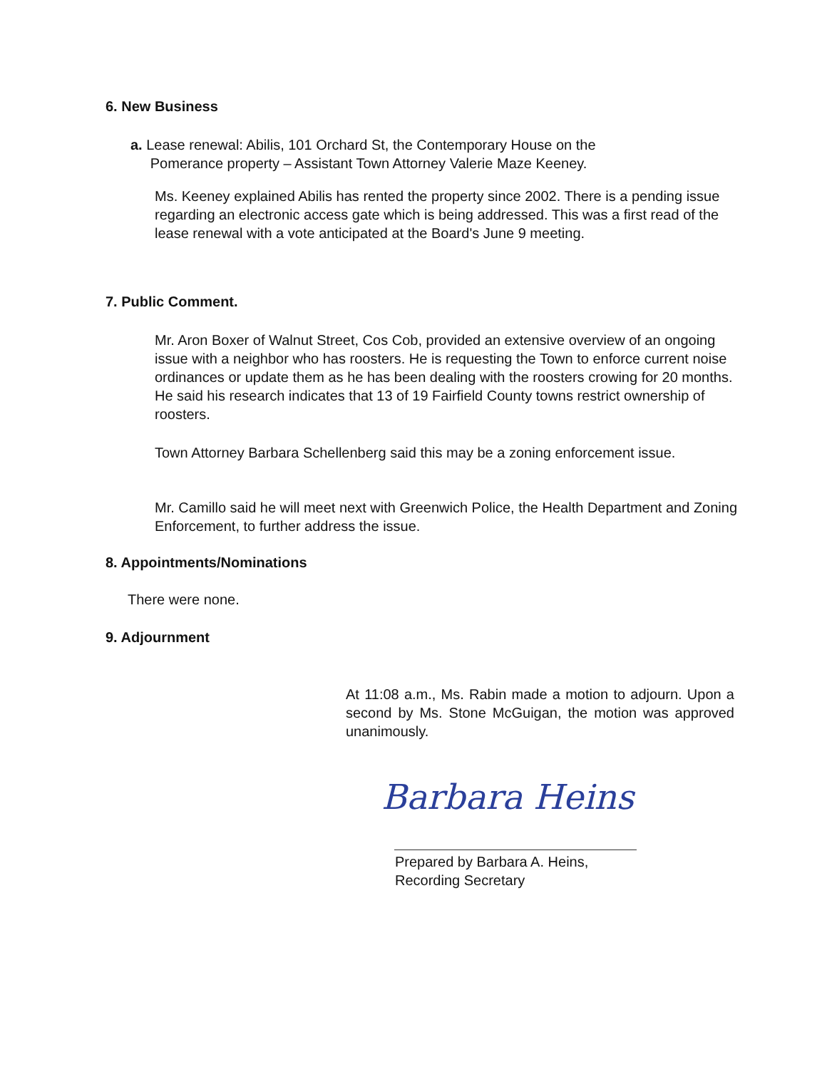6. New Business
a. Lease renewal: Abilis, 101 Orchard St, the Contemporary House on the
Pomerance property – Assistant Town Attorney Valerie Maze Keeney.
Ms. Keeney explained Abilis has rented the property since 2002. There is a pending issue regarding an electronic access gate which is being addressed. This was a first read of the lease renewal with a vote anticipated at the Board's June 9 meeting.
7. Public Comment.
Mr. Aron Boxer of Walnut Street, Cos Cob, provided an extensive overview of an ongoing issue with a neighbor who has roosters. He is requesting the Town to enforce current noise ordinances or update them as he has been dealing with the roosters crowing for 20 months. He said his research indicates that 13 of 19 Fairfield County towns restrict ownership of roosters.
Town Attorney Barbara Schellenberg said this may be a zoning enforcement issue.
Mr. Camillo said he will meet next with Greenwich Police, the Health Department and Zoning Enforcement, to further address the issue.
8. Appointments/Nominations
There were none.
9. Adjournment
At 11:08 a.m., Ms. Rabin made a motion to adjourn. Upon a second by Ms. Stone McGuigan, the motion was approved unanimously.
Barbara Heins
Prepared by Barbara A. Heins,
Recording Secretary